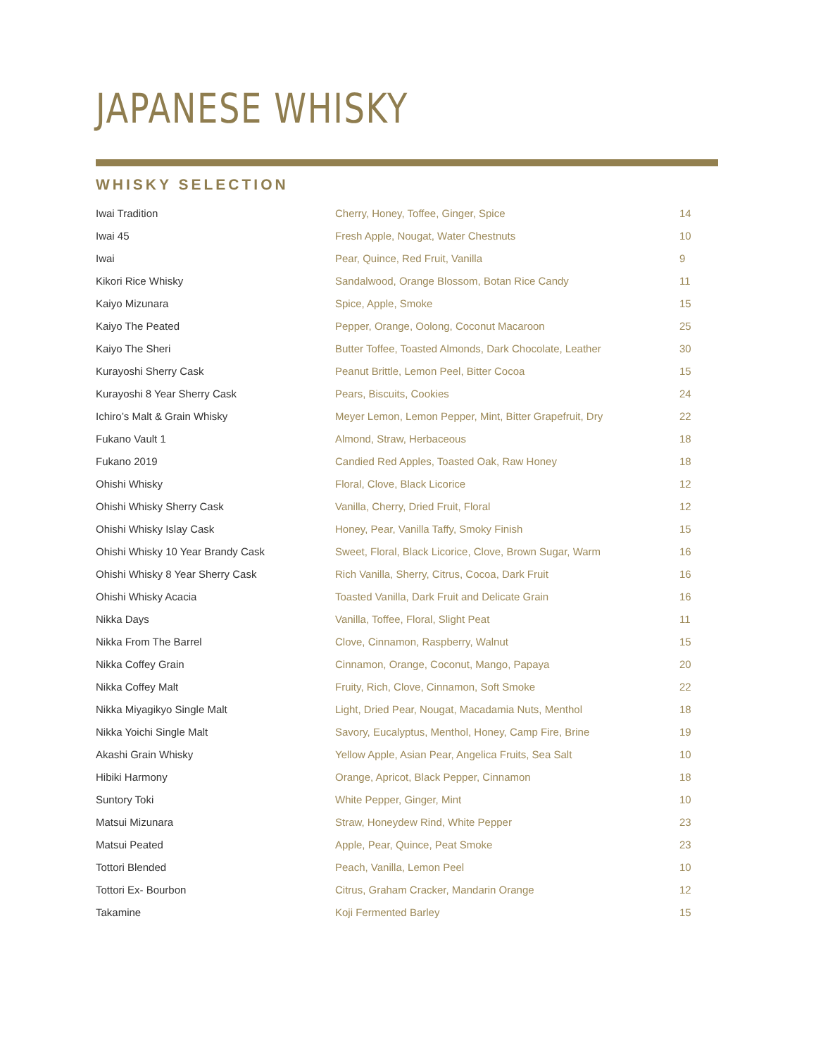JAPANESE WHISKY
WHISKY SELECTION
| Iwai Tradition | Cherry, Honey, Toffee, Ginger, Spice | 14 |
| Iwai 45 | Fresh Apple, Nougat, Water Chestnuts | 10 |
| Iwai | Pear, Quince, Red Fruit, Vanilla | 9 |
| Kikori Rice Whisky | Sandalwood, Orange Blossom, Botan Rice Candy | 11 |
| Kaiyo Mizunara | Spice, Apple, Smoke | 15 |
| Kaiyo The Peated | Pepper, Orange, Oolong, Coconut Macaroon | 25 |
| Kaiyo The Sheri | Butter Toffee, Toasted Almonds, Dark Chocolate, Leather | 30 |
| Kurayoshi Sherry Cask | Peanut Brittle, Lemon Peel, Bitter Cocoa | 15 |
| Kurayoshi 8 Year Sherry Cask | Pears, Biscuits, Cookies | 24 |
| Ichiro’s Malt & Grain Whisky | Meyer Lemon, Lemon Pepper, Mint, Bitter Grapefruit, Dry | 22 |
| Fukano Vault 1 | Almond, Straw, Herbaceous | 18 |
| Fukano 2019 | Candied Red Apples, Toasted Oak, Raw Honey | 18 |
| Ohishi Whisky | Floral, Clove, Black Licorice | 12 |
| Ohishi Whisky Sherry Cask | Vanilla, Cherry, Dried Fruit, Floral | 12 |
| Ohishi Whisky Islay Cask | Honey, Pear, Vanilla Taffy, Smoky Finish | 15 |
| Ohishi Whisky 10 Year Brandy Cask | Sweet, Floral, Black Licorice, Clove, Brown Sugar, Warm | 16 |
| Ohishi Whisky 8 Year Sherry Cask | Rich Vanilla, Sherry, Citrus, Cocoa, Dark Fruit | 16 |
| Ohishi Whisky Acacia | Toasted Vanilla, Dark Fruit and Delicate Grain | 16 |
| Nikka Days | Vanilla, Toffee, Floral, Slight Peat | 11 |
| Nikka From The Barrel | Clove, Cinnamon, Raspberry, Walnut | 15 |
| Nikka Coffey Grain | Cinnamon, Orange, Coconut, Mango, Papaya | 20 |
| Nikka Coffey Malt | Fruity, Rich, Clove, Cinnamon, Soft Smoke | 22 |
| Nikka Miyagikyo Single Malt | Light, Dried Pear, Nougat, Macadamia Nuts, Menthol | 18 |
| Nikka Yoichi Single Malt | Savory, Eucalyptus, Menthol, Honey, Camp Fire, Brine | 19 |
| Akashi Grain Whisky | Yellow Apple, Asian Pear, Angelica Fruits, Sea Salt | 10 |
| Hibiki Harmony | Orange, Apricot, Black Pepper, Cinnamon | 18 |
| Suntory Toki | White Pepper, Ginger, Mint | 10 |
| Matsui Mizunara | Straw, Honeydew Rind, White Pepper | 23 |
| Matsui Peated | Apple, Pear, Quince, Peat Smoke | 23 |
| Tottori Blended | Peach, Vanilla, Lemon Peel | 10 |
| Tottori Ex- Bourbon | Citrus, Graham Cracker, Mandarin Orange | 12 |
| Takamine | Koji Fermented Barley | 15 |